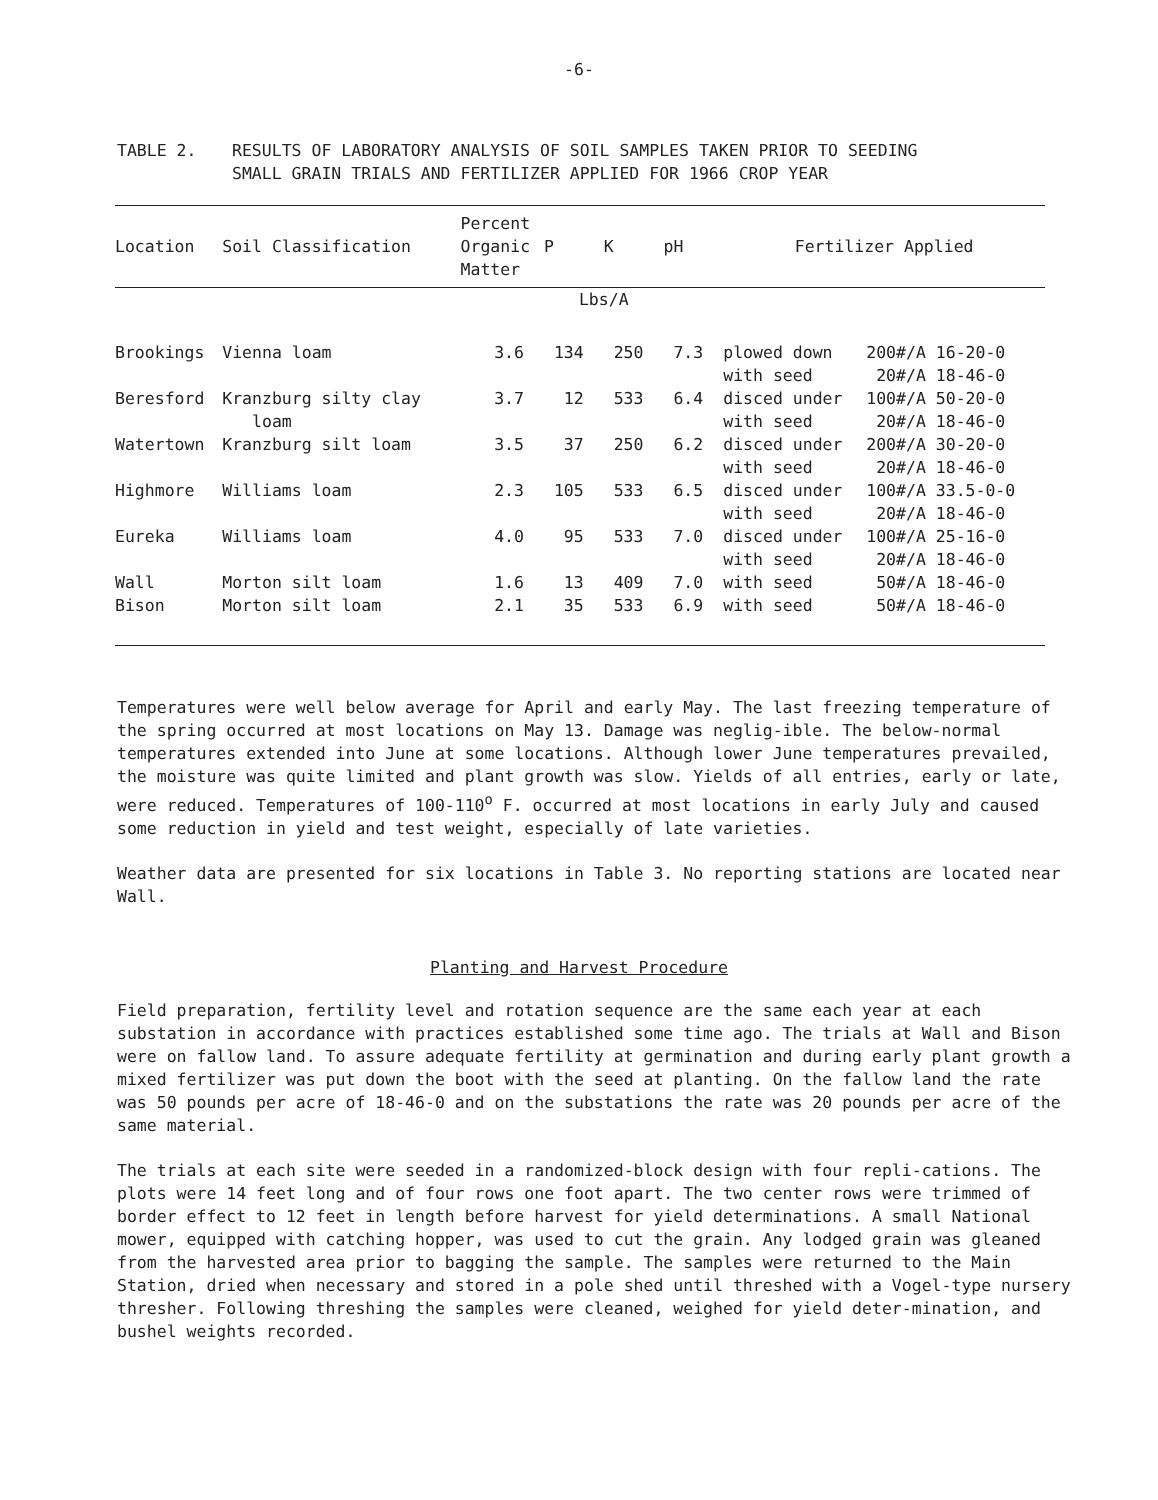-6-
TABLE 2. RESULTS OF LABORATORY ANALYSIS OF SOIL SAMPLES TAKEN PRIOR TO SEEDING
SMALL GRAIN TRIALS AND FERTILIZER APPLIED FOR 1966 CROP YEAR
| Location | Soil Classification | Percent Organic Matter | P | K | pH | Fertilizer Applied | |
| --- | --- | --- | --- | --- | --- | --- | --- |
| | | | Lbs/A | | | | |
| Brookings | Vienna loam | 3.6 | 134 | 250 | 7.3 | plowed down with seed | 200#/A 16-20-0 20#/A 18-46-0 |
| Beresford | Kranzburg silty clay loam | 3.7 | 12 | 533 | 6.4 | disced under with seed | 100#/A 50-20-0 20#/A 18-46-0 |
| Watertown | Kranzburg silt loam | 3.5 | 37 | 250 | 6.2 | disced under with seed | 200#/A 30-20-0 20#/A 18-46-0 |
| Highmore | Williams loam | 2.3 | 105 | 533 | 6.5 | disced under with seed | 100#/A 33.5-0-0 20#/A 18-46-0 |
| Eureka | Williams loam | 4.0 | 95 | 533 | 7.0 | disced under with seed | 100#/A 25-16-0 20#/A 18-46-0 |
| Wall | Morton silt loam | 1.6 | 13 | 409 | 7.0 | with seed | 50#/A 18-46-0 |
| Bison | Morton silt loam | 2.1 | 35 | 533 | 6.9 | with seed | 50#/A 18-46-0 |
Temperatures were well below average for April and early May. The last freezing temperature of the spring occurred at most locations on May 13. Damage was neglig-ible. The below-normal temperatures extended into June at some locations. Although lower June temperatures prevailed, the moisture was quite limited and plant growth was slow. Yields of all entries, early or late, were reduced. Temperatures of 100-110<sup>o</sup> F. occurred at most locations in early July and caused some reduction in yield and test weight, especially of late varieties.
Weather data are presented for six locations in Table 3. No reporting stations are located near Wall.
Planting and Harvest Procedure
Field preparation, fertility level and rotation sequence are the same each year at each substation in accordance with practices established some time ago. The trials at Wall and Bison were on fallow land. To assure adequate fertility at germination and during early plant growth a mixed fertilizer was put down the boot with the seed at planting. On the fallow land the rate was 50 pounds per acre of 18-46-0 and on the substations the rate was 20 pounds per acre of the same material.
The trials at each site were seeded in a randomized-block design with four repli-cations. The plots were 14 feet long and of four rows one foot apart. The two center rows were trimmed of border effect to 12 feet in length before harvest for yield determinations. A small National mower, equipped with catching hopper, was used to cut the grain. Any lodged grain was gleaned from the harvested area prior to bagging the sample. The samples were returned to the Main Station, dried when necessary and stored in a pole shed until threshed with a Vogel-type nursery thresher. Following threshing the samples were cleaned, weighed for yield deter-mination, and bushel weights recorded.